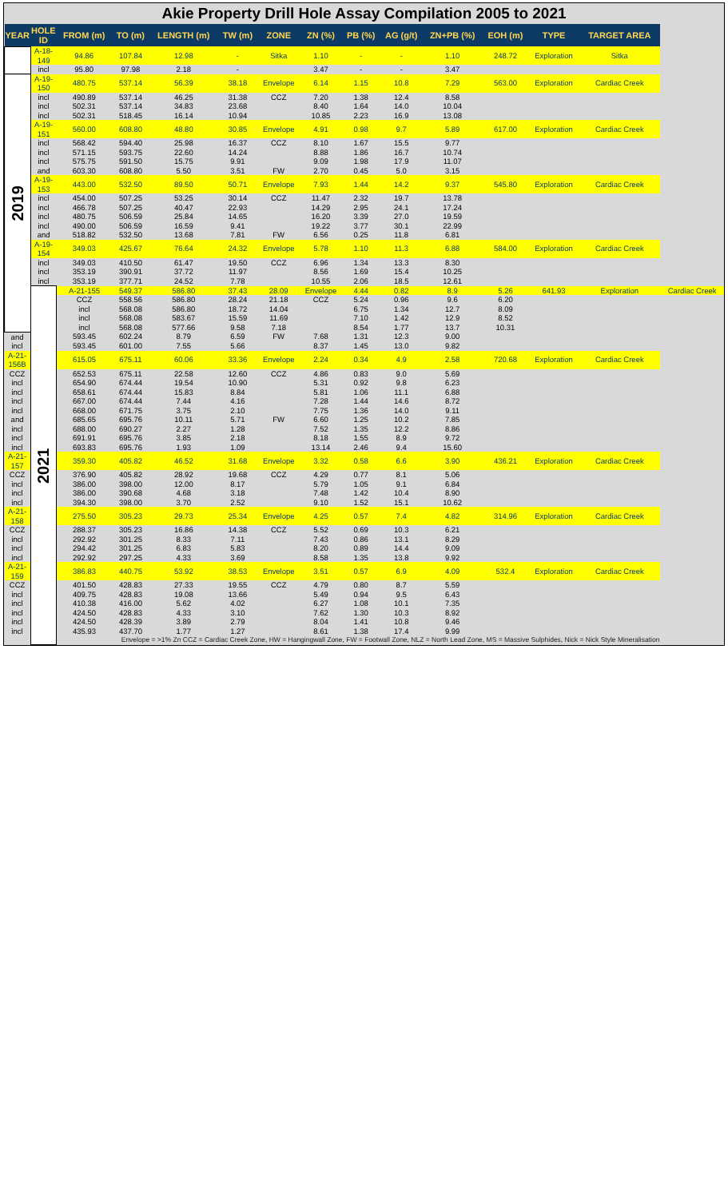Akie Property Drill Hole Assay Compilation 2005 to 2021
| YEAR | HOLE ID | FROM (m) | TO (m) | LENGTH (m) | TW (m) | ZONE | ZN (%) | PB (%) | AG (g/t) | ZN+PB (%) | EOH (m) | TYPE | TARGET AREA | |
| --- | --- | --- | --- | --- | --- | --- | --- | --- | --- | --- | --- | --- | --- | --- |
| | A-18-149 | 94.86 | 107.84 | 12.98 | - | Sitka | 1.10 | - | - | 1.10 | 248.72 | Exploration | Sitka | |
| | incl | 95.80 | 97.98 | 2.18 | - | | 3.47 | - | - | 3.47 | | | | |
| 2019 | A-19-150 | 480.75 | 537.14 | 56.39 | 38.18 | Envelope | 6.14 | 1.15 | 10.8 | 7.29 | 563.00 | Exploration | Cardiac Creek | |
| | incl | 490.89 | 537.14 | 46.25 | 31.38 | CCZ | 7.20 | 1.38 | 12.4 | 8.58 | | | | |
| | incl | 502.31 | 537.14 | 34.83 | 23.68 | | 8.40 | 1.64 | 14.0 | 10.04 | | | | |
| | incl | 502.31 | 518.45 | 16.14 | 10.94 | | 10.85 | 2.23 | 16.9 | 13.08 | | | | |
| | A-19-151 | 560.00 | 608.80 | 48.80 | 30.85 | Envelope | 4.91 | 0.98 | 9.7 | 5.89 | 617.00 | Exploration | Cardiac Creek | |
| | incl | 568.42 | 594.40 | 25.98 | 16.37 | CCZ | 8.10 | 1.67 | 15.5 | 9.77 | | | | |
| | incl | 571.15 | 593.75 | 22.60 | 14.24 | | 8.88 | 1.86 | 16.7 | 10.74 | | | | |
| | incl | 575.75 | 591.50 | 15.75 | 9.91 | | 9.09 | 1.98 | 17.9 | 11.07 | | | | |
| | and | 603.30 | 608.80 | 5.50 | 3.51 | FW | 2.70 | 0.45 | 5.0 | 3.15 | | | | |
| | A-19-153 | 443.00 | 532.50 | 89.50 | 50.71 | Envelope | 7.93 | 1.44 | 14.2 | 9.37 | 545.80 | Exploration | Cardiac Creek | |
| | incl | 454.00 | 507.25 | 53.25 | 30.14 | CCZ | 11.47 | 2.32 | 19.7 | 13.78 | | | | |
| | incl | 466.78 | 507.25 | 40.47 | 22.93 | | 14.29 | 2.95 | 24.1 | 17.24 | | | | |
| | incl | 480.75 | 506.59 | 25.84 | 14.65 | | 16.20 | 3.39 | 27.0 | 19.59 | | | | |
| | incl | 490.00 | 506.59 | 16.59 | 9.41 | | 19.22 | 3.77 | 30.1 | 22.99 | | | | |
| | and | 518.82 | 532.50 | 13.68 | 7.81 | FW | 6.56 | 0.25 | 11.8 | 6.81 | | | | |
| | A-19-154 | 349.03 | 425.67 | 76.64 | 24.32 | Envelope | 5.78 | 1.10 | 11.3 | 6.88 | 584.00 | Exploration | Cardiac Creek | |
| | incl | 349.03 | 410.50 | 61.47 | 19.50 | CCZ | 6.96 | 1.34 | 13.3 | 8.30 | | | | |
| | incl | 353.19 | 390.91 | 37.72 | 11.97 | | 8.56 | 1.69 | 15.4 | 10.25 | | | | |
| | incl | 353.19 | 377.71 | 24.52 | 7.78 | | 10.55 | 2.06 | 18.5 | 12.61 | | | | |
| | 2021 | A-21-155 | 549.37 | 586.80 | 37.43 | 28.09 | Envelope | 4.44 | 0.82 | 8.9 | 5.26 | 641.93 | Exploration | Cardiac Creek |
| | | CCZ | 558.56 | 586.80 | 28.24 | 21.18 | CCZ | 5.24 | 0.96 | 9.6 | 6.20 | | | |
| | | incl | 568.08 | 586.80 | 18.72 | 14.04 | | 6.75 | 1.34 | 12.7 | 8.09 | | | |
| | | incl | 568.08 | 583.67 | 15.59 | 11.69 | | 7.10 | 1.42 | 12.9 | 8.52 | | | |
| | | incl | 568.08 | 577.66 | 9.58 | 7.18 | | 8.54 | 1.77 | 13.7 | 10.31 | | | |
| and | | 593.45 | 602.24 | 8.79 | 6.59 | FW | 7.68 | 1.31 | 12.3 | 9.00 | | | | |
| incl | | 593.45 | 601.00 | 7.55 | 5.66 | | 8.37 | 1.45 | 13.0 | 9.82 | | | | |
| A-21-156B | | 615.05 | 675.11 | 60.06 | 33.36 | Envelope | 2.24 | 0.34 | 4.9 | 2.58 | 720.68 | Exploration | Cardiac Creek | |
| CCZ | | 652.53 | 675.11 | 22.58 | 12.60 | CCZ | 4.86 | 0.83 | 9.0 | 5.69 | | | | |
| incl | | 654.90 | 674.44 | 19.54 | 10.90 | | 5.31 | 0.92 | 9.8 | 6.23 | | | | |
| incl | | 658.61 | 674.44 | 15.83 | 8.84 | | 5.81 | 1.06 | 11.1 | 6.88 | | | | |
| incl | | 667.00 | 674.44 | 7.44 | 4.16 | | 7.28 | 1.44 | 14.6 | 8.72 | | | | |
| incl | | 668.00 | 671.75 | 3.75 | 2.10 | | 7.75 | 1.36 | 14.0 | 9.11 | | | | |
| and | | 685.65 | 695.76 | 10.11 | 5.71 | FW | 6.60 | 1.25 | 10.2 | 7.85 | | | | |
| incl | | 688.00 | 690.27 | 2.27 | 1.28 | | 7.52 | 1.35 | 12.2 | 8.86 | | | | |
| incl | | 691.91 | 695.76 | 3.85 | 2.18 | | 8.18 | 1.55 | 8.9 | 9.72 | | | | |
| incl | | 693.83 | 695.76 | 1.93 | 1.09 | | 13.14 | 2.46 | 9.4 | 15.60 | | | | |
| A-21-157 | | 359.30 | 405.82 | 46.52 | 31.68 | Envelope | 3.32 | 0.58 | 6.6 | 3.90 | 436.21 | Exploration | Cardiac Creek | |
| CCZ | | 376.90 | 405.82 | 28.92 | 19.68 | CCZ | 4.29 | 0.77 | 8.1 | 5.06 | | | | |
| incl | | 386.00 | 398.00 | 12.00 | 8.17 | | 5.79 | 1.05 | 9.1 | 6.84 | | | | |
| incl | | 386.00 | 390.68 | 4.68 | 3.18 | | 7.48 | 1.42 | 10.4 | 8.90 | | | | |
| incl | | 394.30 | 398.00 | 3.70 | 2.52 | | 9.10 | 1.52 | 15.1 | 10.62 | | | | |
| A-21-158 | | 275.50 | 305.23 | 29.73 | 25.34 | Envelope | 4.25 | 0.57 | 7.4 | 4.82 | 314.96 | Exploration | Cardiac Creek | |
| CCZ | | 288.37 | 305.23 | 16.86 | 14.38 | CCZ | 5.52 | 0.69 | 10.3 | 6.21 | | | | |
| incl | | 292.92 | 301.25 | 8.33 | 7.11 | | 7.43 | 0.86 | 13.1 | 8.29 | | | | |
| incl | | 294.42 | 301.25 | 6.83 | 5.83 | | 8.20 | 0.89 | 14.4 | 9.09 | | | | |
| incl | | 292.92 | 297.25 | 4.33 | 3.69 | | 8.58 | 1.35 | 13.8 | 9.92 | | | | |
| A-21-159 | | 386.83 | 440.75 | 53.92 | 38.53 | Envelope | 3.51 | 0.57 | 6.9 | 4.09 | 532.4 | Exploration | Cardiac Creek | |
| CCZ | | 401.50 | 428.83 | 27.33 | 19.55 | CCZ | 4.79 | 0.80 | 8.7 | 5.59 | | | | |
| incl | | 409.75 | 428.83 | 19.08 | 13.66 | | 5.49 | 0.94 | 9.5 | 6.43 | | | | |
| incl | | 410.38 | 416.00 | 5.62 | 4.02 | | 6.27 | 1.08 | 10.1 | 7.35 | | | | |
| incl | | 424.50 | 428.83 | 4.33 | 3.10 | | 7.62 | 1.30 | 10.3 | 8.92 | | | | |
| incl | | 424.50 | 428.39 | 3.89 | 2.79 | | 8.04 | 1.41 | 10.8 | 9.46 | | | | |
| incl | | 435.93 | 437.70 | 1.77 | 1.27 | | 8.61 | 1.38 | 17.4 | 9.99 | | | | |
| | | Envelope = >1% Zn CCZ = Cardiac Creek Zone, HW = Hangingwall Zone, FW = Footwall Zone, NLZ = North Lead Zone, MS = Massive Sulphides, Nick = Nick Style Mineralisation | | | | | | | | | | | | |